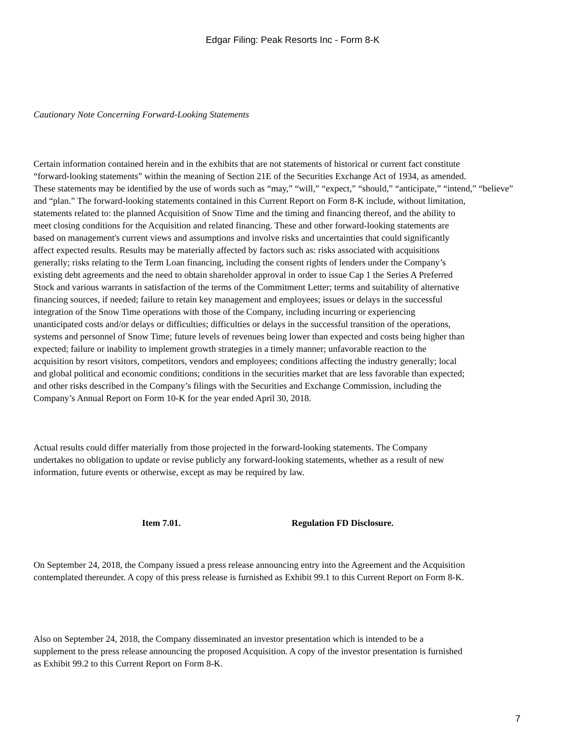Edgar Filing: Peak Resorts Inc - Form 8-K
Cautionary Note Concerning Forward-Looking Statements
Certain information contained herein and in the exhibits that are not statements of historical or current fact constitute
“forward-looking statements” within the meaning of Section 21E of the Securities Exchange Act of 1934, as amended.
These statements may be identified by the use of words such as “may,” “will,” “expect,” “should,” “anticipate,” “intend,” “believe”
and “plan.” The forward-looking statements contained in this Current Report on Form 8-K include, without limitation,
statements related to: the planned Acquisition of Snow Time and the timing and financing thereof, and the ability to
meet closing conditions for the Acquisition and related financing. These and other forward-looking statements are
based on management's current views and assumptions and involve risks and uncertainties that could significantly
affect expected results. Results may be materially affected by factors such as: risks associated with acquisitions
generally; risks relating to the Term Loan financing, including the consent rights of lenders under the Company’s
existing debt agreements and the need to obtain shareholder approval in order to issue Cap 1 the Series A Preferred
Stock and various warrants in satisfaction of the terms of the Commitment Letter; terms and suitability of alternative
financing sources, if needed; failure to retain key management and employees; issues or delays in the successful
integration of the Snow Time operations with those of the Company, including incurring or experiencing
unanticipated costs and/or delays or difficulties; difficulties or delays in the successful transition of the operations,
systems and personnel of Snow Time; future levels of revenues being lower than expected and costs being higher than
expected; failure or inability to implement growth strategies in a timely manner; unfavorable reaction to the
acquisition by resort visitors, competitors, vendors and employees; conditions affecting the industry generally; local
and global political and economic conditions; conditions in the securities market that are less favorable than expected;
and other risks described in the Company’s filings with the Securities and Exchange Commission, including the
Company’s Annual Report on Form 10-K for the year ended April 30, 2018.
Actual results could differ materially from those projected in the forward-looking statements. The Company
undertakes no obligation to update or revise publicly any forward-looking statements, whether as a result of new
information, future events or otherwise, except as may be required by law.
Item 7.01. Regulation FD Disclosure.
On September 24, 2018, the Company issued a press release announcing entry into the Agreement and the Acquisition
contemplated thereunder. A copy of this press release is furnished as Exhibit 99.1 to this Current Report on Form 8-K.
Also on September 24, 2018, the Company disseminated an investor presentation which is intended to be a
supplement to the press release announcing the proposed Acquisition. A copy of the investor presentation is furnished
as Exhibit 99.2 to this Current Report on Form 8-K.
7